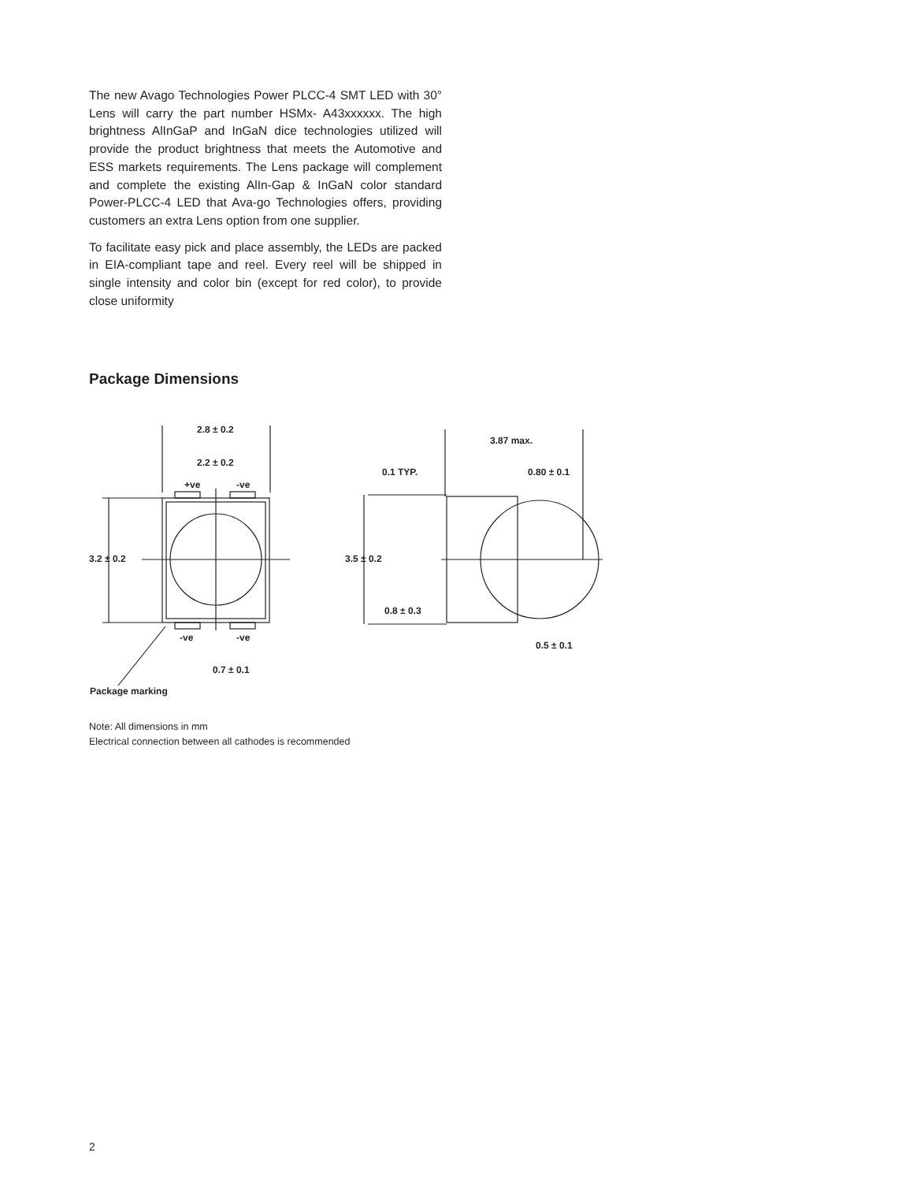The new Avago Technologies Power PLCC-4 SMT LED with 30° Lens will carry the part number HSMx- A43xxxxxx. The high brightness AlInGaP and InGaN dice technologies utilized will provide the product brightness that meets the Automotive and ESS markets requirements. The Lens package will complement and complete the existing AlIn-Gap & InGaN color standard Power-PLCC-4 LED that Ava-go Technologies offers, providing customers an extra Lens option from one supplier.
To facilitate easy pick and place assembly, the LEDs are packed in EIA-compliant tape and reel. Every reel will be shipped in single intensity and color bin (except for red color), to provide close uniformity
Package Dimensions
2.8 ± 0.2
2.2 ± 0.2
+ve -ve
3.2 ± 0.2
-ve -ve
0.7 ± 0.1
Package marking
3.87 max.
0.1 TYP. 0.80 ± 0.1
3.5 ± 0.2
0.8 ± 0.3
0.5 ± 0.1
Note: All dimensions in mm
Electrical connection between all cathodes is recommended
2